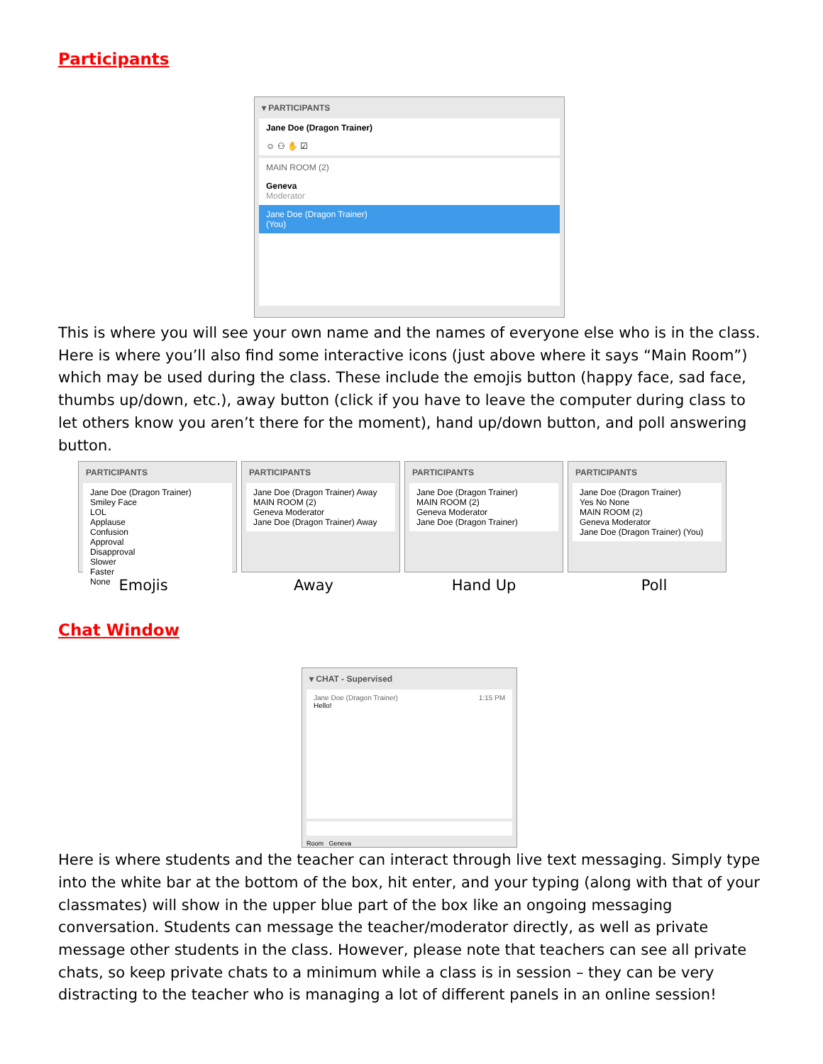Participants
▾ PARTICIPANTS
Jane Doe (Dragon Trainer)
☺ ⚇ ✋ ☑
MAIN ROOM (2)
Geneva
Moderator
Jane Doe (Dragon Trainer)
(You)
This is where you will see your own name and the names of everyone else who is in the class. Here is where you’ll also find some interactive icons (just above where it says “Main Room”) which may be used during the class. These include the emojis button (happy face, sad face, thumbs up/down, etc.), away button (click if you have to leave the computer during class to let others know you aren’t there for the moment), hand up/down button, and poll answering button.
PARTICIPANTS
Jane Doe (Dragon Trainer)
Smiley Face
LOL
Applause
Confusion
Approval
Disapproval
Slower
Faster
None
PARTICIPANTS
Jane Doe (Dragon Trainer) Away
MAIN ROOM (2)
Geneva Moderator
Jane Doe (Dragon Trainer) Away
PARTICIPANTS
Jane Doe (Dragon Trainer)
MAIN ROOM (2)
Geneva Moderator
Jane Doe (Dragon Trainer)
PARTICIPANTS
Jane Doe (Dragon Trainer)
Yes No None
MAIN ROOM (2)
Geneva Moderator
Jane Doe (Dragon Trainer) (You)
Emojis Away Hand Up Poll
Chat Window
▾ CHAT - Supervised
Jane Doe (Dragon Trainer) 1:15 PM
Hello!
Room Geneva
Here is where students and the teacher can interact through live text messaging. Simply type into the white bar at the bottom of the box, hit enter, and your typing (along with that of your classmates) will show in the upper blue part of the box like an ongoing messaging conversation. Students can message the teacher/moderator directly, as well as private message other students in the class. However, please note that teachers can see all private chats, so keep private chats to a minimum while a class is in session – they can be very distracting to the teacher who is managing a lot of different panels in an online session!